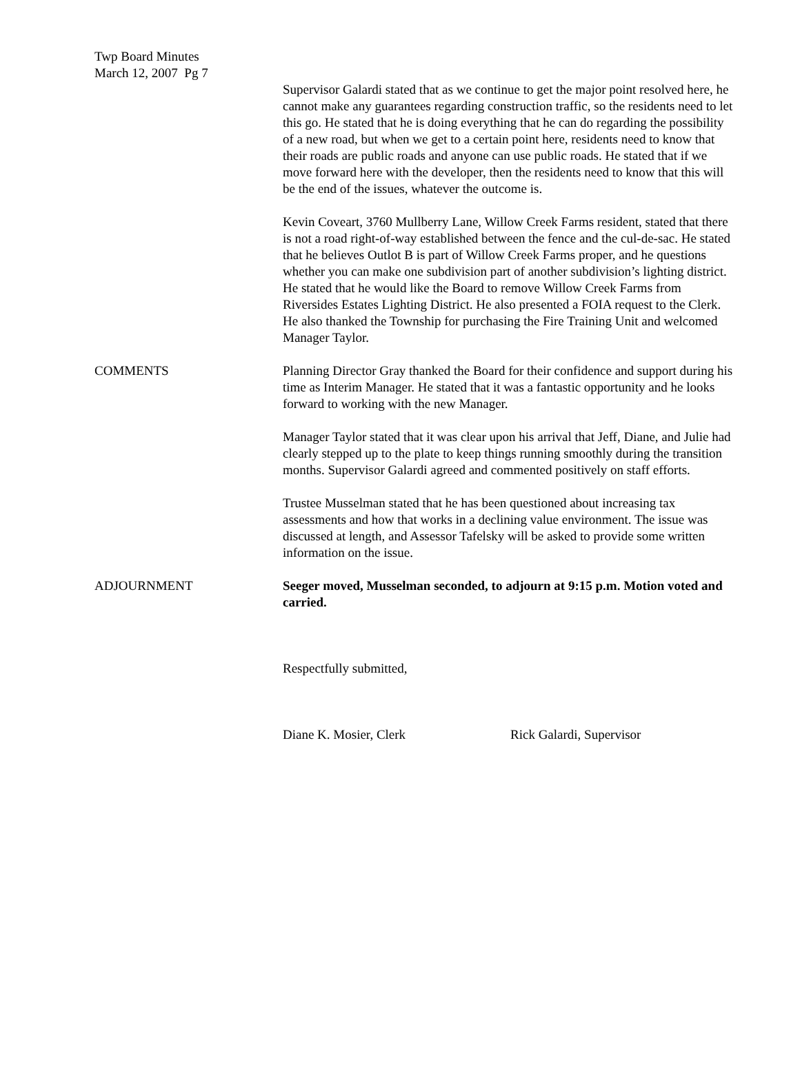Twp Board Minutes
March 12, 2007 Pg 7
Supervisor Galardi stated that as we continue to get the major point resolved here, he cannot make any guarantees regarding construction traffic, so the residents need to let this go. He stated that he is doing everything that he can do regarding the possibility of a new road, but when we get to a certain point here, residents need to know that their roads are public roads and anyone can use public roads. He stated that if we move forward here with the developer, then the residents need to know that this will be the end of the issues, whatever the outcome is.
Kevin Coveart, 3760 Mullberry Lane, Willow Creek Farms resident, stated that there is not a road right-of-way established between the fence and the cul-de-sac. He stated that he believes Outlot B is part of Willow Creek Farms proper, and he questions whether you can make one subdivision part of another subdivision’s lighting district. He stated that he would like the Board to remove Willow Creek Farms from Riversides Estates Lighting District. He also presented a FOIA request to the Clerk. He also thanked the Township for purchasing the Fire Training Unit and welcomed Manager Taylor.
COMMENTS Planning Director Gray thanked the Board for their confidence and support during his time as Interim Manager. He stated that it was a fantastic opportunity and he looks forward to working with the new Manager.
Manager Taylor stated that it was clear upon his arrival that Jeff, Diane, and Julie had clearly stepped up to the plate to keep things running smoothly during the transition months. Supervisor Galardi agreed and commented positively on staff efforts.
Trustee Musselman stated that he has been questioned about increasing tax assessments and how that works in a declining value environment. The issue was discussed at length, and Assessor Tafelsky will be asked to provide some written information on the issue.
ADJOURNMENT Seeger moved, Musselman seconded, to adjourn at 9:15 p.m. Motion voted and carried.
Respectfully submitted,
Diane K. Mosier, Clerk Rick Galardi, Supervisor